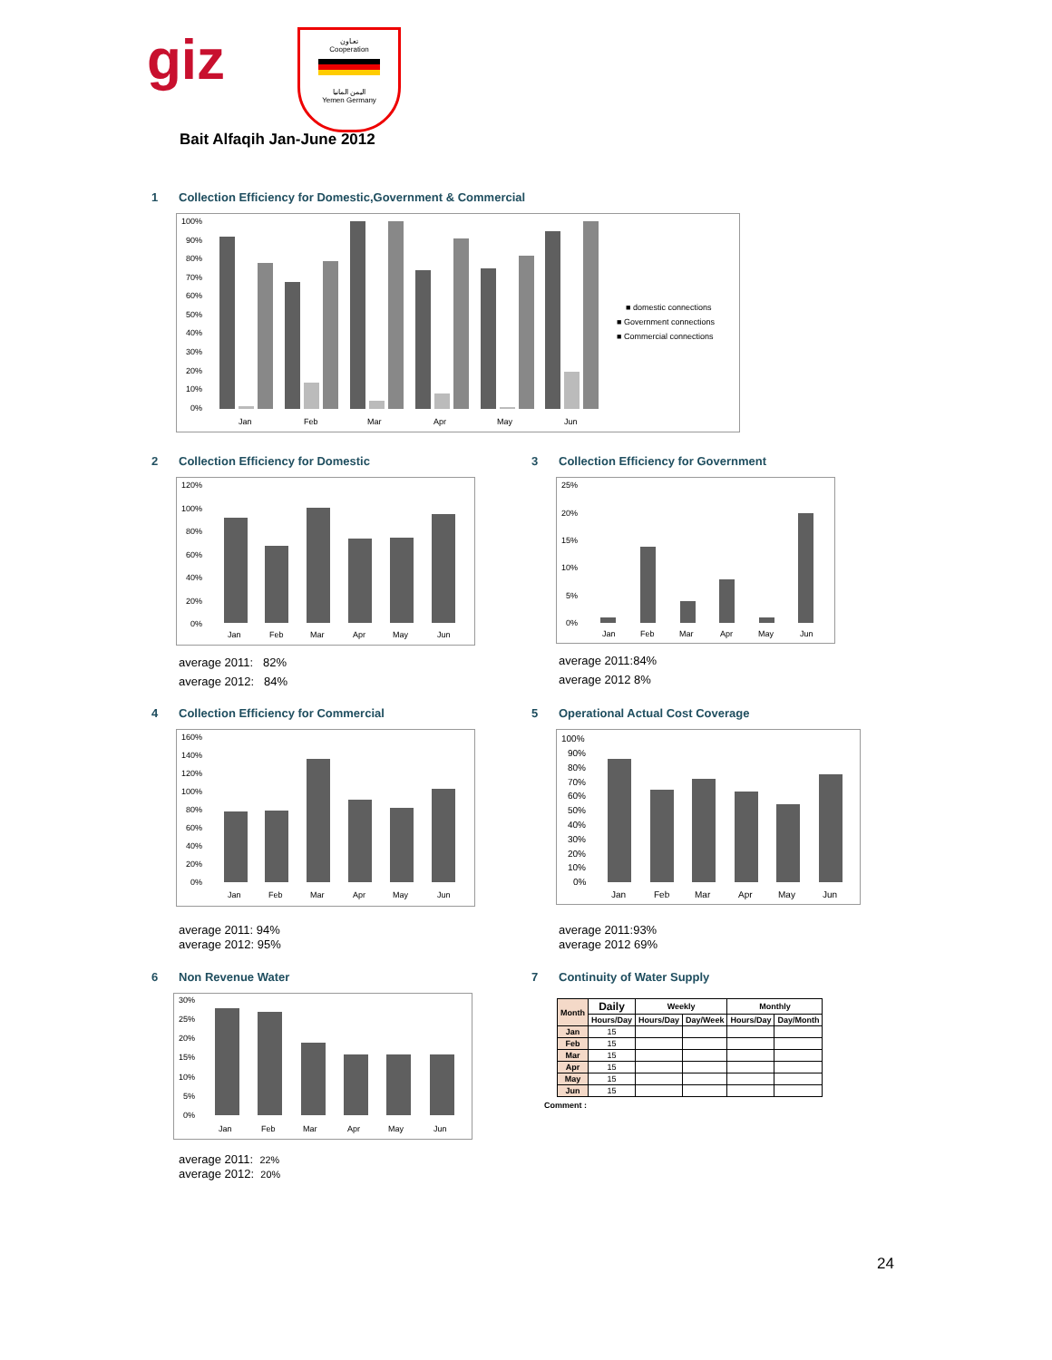giz
تعـاون
Cooperation
اليمن المانيا
Yemen Germany
Bait Alfaqih Jan-June 2012
1 Collection Efficiency for Domestic,Government & Commercial
100%
90%
80%
70%
60%
50%
40%
30%
20%
10%
0%
Jan
Feb
Mar
Apr
May
Jun
■ domestic connections
■ Government connections
■ Commercial connections
2 Collection Efficiency for Domestic
120%
100%
80%
60%
40%
20%
0%
Jan
Feb
Mar
Apr
May
Jun
average 2011: 82%
average 2012: 84%
3 Collection Efficiency for Government
25%
20%
15%
10%
5%
0%
Jan
Feb
Mar
Apr
May
Jun
average 2011:84%
average 2012 8%
4 Collection Efficiency for Commercial
160%
140%
120%
100%
80%
60%
40%
20%
0%
Jan
Feb
Mar
Apr
May
Jun
average 2011: 94%
average 2012: 95%
5 Operational Actual Cost Coverage
100%
90%
80%
70%
60%
50%
40%
30%
20%
10%
0%
Jan
Feb
Mar
Apr
May
Jun
average 2011:93%
average 2012 69%
6 Non Revenue Water
30%
25%
20%
15%
10%
5%
0%
Jan
Feb
Mar
Apr
May
Jun
average 2011: 22%
average 2012: 20%
7 Continuity of Water Supply
| Month | Daily | Weekly | | Monthly | |
| --- | --- | --- | --- | --- | --- |
| | Hours/Day | Hours/Day | Day/Week | Hours/Day | Day/Month |
| Jan | 15 | | | | |
| Feb | 15 | | | | |
| Mar | 15 | | | | |
| Apr | 15 | | | | |
| May | 15 | | | | |
| Jun | 15 | | | | |
Comment :
24